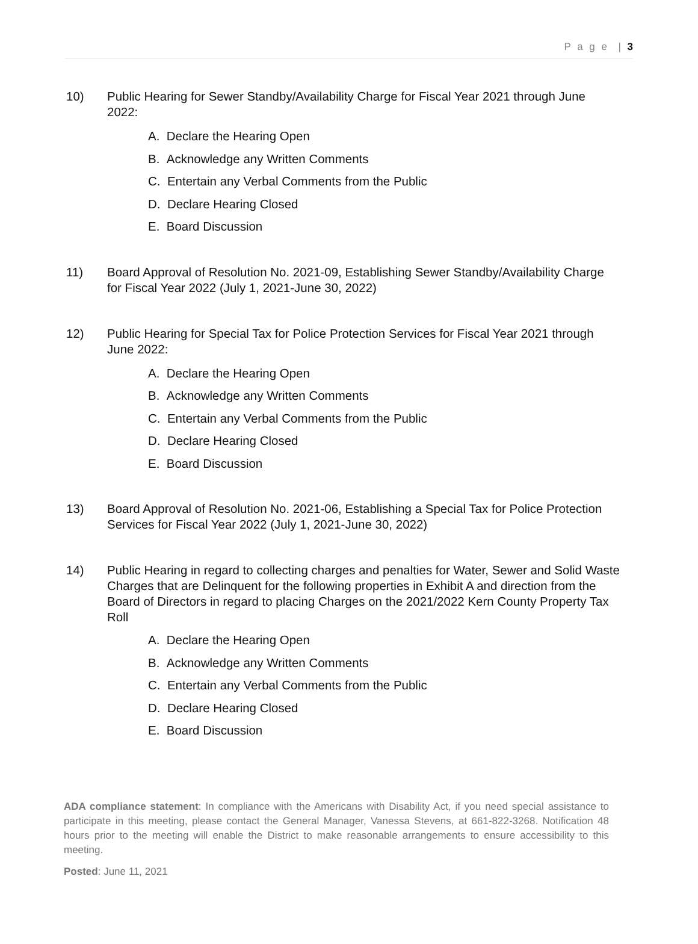P a g e | 3
10) Public Hearing for Sewer Standby/Availability Charge for Fiscal Year 2021 through June 2022:
A. Declare the Hearing Open
B. Acknowledge any Written Comments
C. Entertain any Verbal Comments from the Public
D. Declare Hearing Closed
E. Board Discussion
11) Board Approval of Resolution No. 2021-09, Establishing Sewer Standby/Availability Charge for Fiscal Year 2022 (July 1, 2021-June 30, 2022)
12) Public Hearing for Special Tax for Police Protection Services for Fiscal Year 2021 through June 2022:
A. Declare the Hearing Open
B. Acknowledge any Written Comments
C. Entertain any Verbal Comments from the Public
D. Declare Hearing Closed
E. Board Discussion
13) Board Approval of Resolution No. 2021-06, Establishing a Special Tax for Police Protection Services for Fiscal Year 2022 (July 1, 2021-June 30, 2022)
14) Public Hearing in regard to collecting charges and penalties for Water, Sewer and Solid Waste Charges that are Delinquent for the following properties in Exhibit A and direction from the Board of Directors in regard to placing Charges on the 2021/2022 Kern County Property Tax Roll
A. Declare the Hearing Open
B. Acknowledge any Written Comments
C. Entertain any Verbal Comments from the Public
D. Declare Hearing Closed
E. Board Discussion
ADA compliance statement: In compliance with the Americans with Disability Act, if you need special assistance to participate in this meeting, please contact the General Manager, Vanessa Stevens, at 661-822-3268. Notification 48 hours prior to the meeting will enable the District to make reasonable arrangements to ensure accessibility to this meeting.
Posted: June 11, 2021